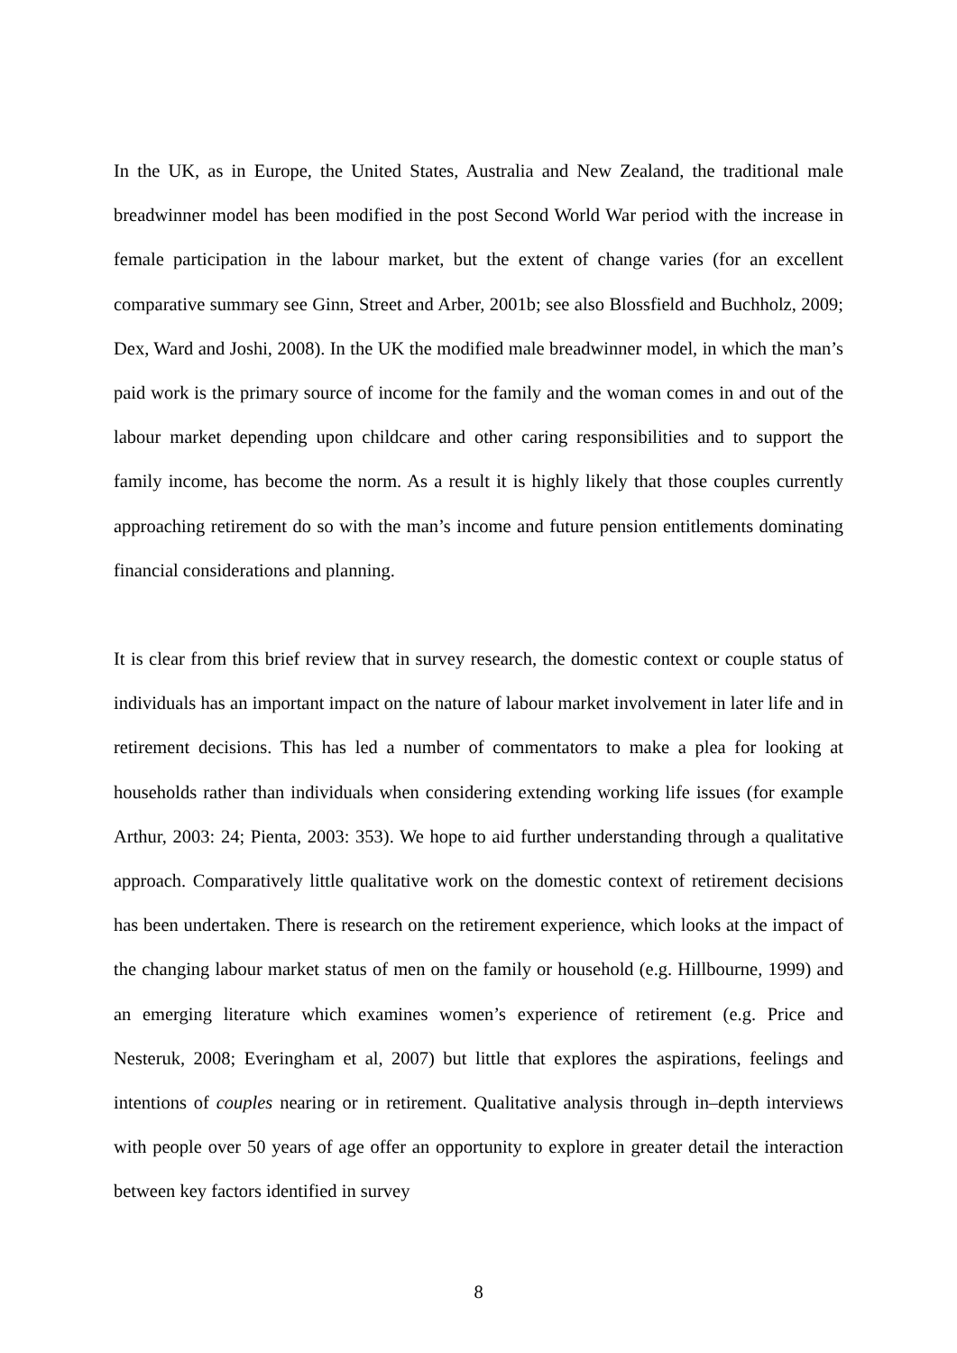In the UK, as in Europe, the United States, Australia and New Zealand, the traditional male breadwinner model has been modified in the post Second World War period with the increase in female participation in the labour market, but the extent of change varies (for an excellent comparative summary see Ginn, Street and Arber, 2001b; see also Blossfield and Buchholz, 2009; Dex, Ward and Joshi, 2008). In the UK the modified male breadwinner model, in which the man’s paid work is the primary source of income for the family and the woman comes in and out of the labour market depending upon childcare and other caring responsibilities and to support the family income, has become the norm. As a result it is highly likely that those couples currently approaching retirement do so with the man’s income and future pension entitlements dominating financial considerations and planning.
It is clear from this brief review that in survey research, the domestic context or couple status of individuals has an important impact on the nature of labour market involvement in later life and in retirement decisions. This has led a number of commentators to make a plea for looking at households rather than individuals when considering extending working life issues (for example Arthur, 2003: 24; Pienta, 2003: 353). We hope to aid further understanding through a qualitative approach. Comparatively little qualitative work on the domestic context of retirement decisions has been undertaken. There is research on the retirement experience, which looks at the impact of the changing labour market status of men on the family or household (e.g. Hillbourne, 1999) and an emerging literature which examines women’s experience of retirement (e.g. Price and Nesteruk, 2008; Everingham et al, 2007) but little that explores the aspirations, feelings and intentions of couples nearing or in retirement. Qualitative analysis through in–depth interviews with people over 50 years of age offer an opportunity to explore in greater detail the interaction between key factors identified in survey
8